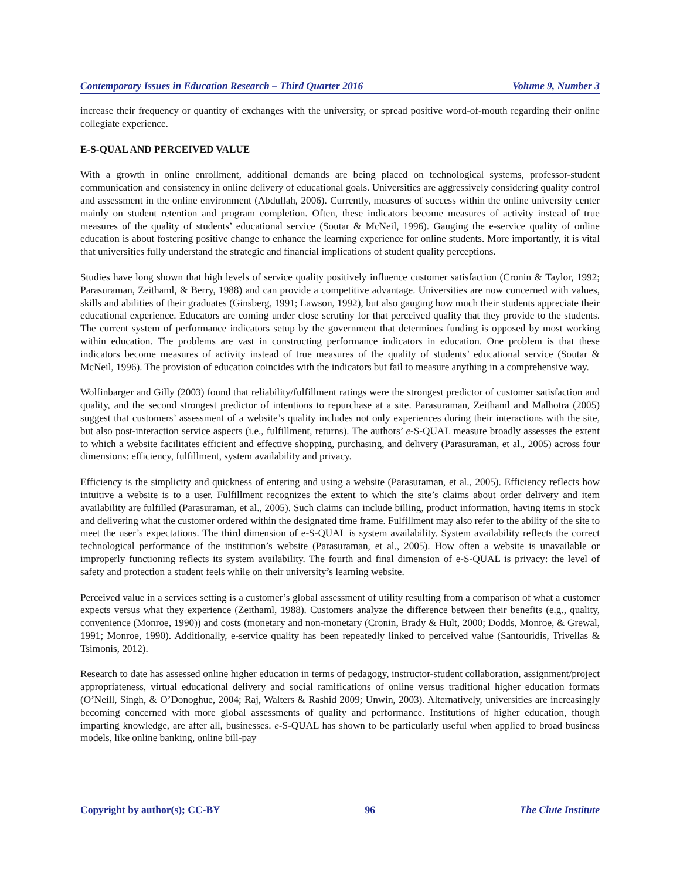Contemporary Issues in Education Research – Third Quarter 2016 Volume 9, Number 3
increase their frequency or quantity of exchanges with the university, or spread positive word-of-mouth regarding their online collegiate experience.
E-S-QUAL AND PERCEIVED VALUE
With a growth in online enrollment, additional demands are being placed on technological systems, professor-student communication and consistency in online delivery of educational goals. Universities are aggressively considering quality control and assessment in the online environment (Abdullah, 2006). Currently, measures of success within the online university center mainly on student retention and program completion. Often, these indicators become measures of activity instead of true measures of the quality of students’ educational service (Soutar & McNeil, 1996). Gauging the e-service quality of online education is about fostering positive change to enhance the learning experience for online students. More importantly, it is vital that universities fully understand the strategic and financial implications of student quality perceptions.
Studies have long shown that high levels of service quality positively influence customer satisfaction (Cronin & Taylor, 1992; Parasuraman, Zeithaml, & Berry, 1988) and can provide a competitive advantage. Universities are now concerned with values, skills and abilities of their graduates (Ginsberg, 1991; Lawson, 1992), but also gauging how much their students appreciate their educational experience. Educators are coming under close scrutiny for that perceived quality that they provide to the students. The current system of performance indicators setup by the government that determines funding is opposed by most working within education. The problems are vast in constructing performance indicators in education. One problem is that these indicators become measures of activity instead of true measures of the quality of students’ educational service (Soutar & McNeil, 1996). The provision of education coincides with the indicators but fail to measure anything in a comprehensive way.
Wolfinbarger and Gilly (2003) found that reliability/fulfillment ratings were the strongest predictor of customer satisfaction and quality, and the second strongest predictor of intentions to repurchase at a site. Parasuraman, Zeithaml and Malhotra (2005) suggest that customers’ assessment of a website’s quality includes not only experiences during their interactions with the site, but also post-interaction service aspects (i.e., fulfillment, returns). The authors’ e-S-QUAL measure broadly assesses the extent to which a website facilitates efficient and effective shopping, purchasing, and delivery (Parasuraman, et al., 2005) across four dimensions: efficiency, fulfillment, system availability and privacy.
Efficiency is the simplicity and quickness of entering and using a website (Parasuraman, et al., 2005). Efficiency reflects how intuitive a website is to a user. Fulfillment recognizes the extent to which the site’s claims about order delivery and item availability are fulfilled (Parasuraman, et al., 2005). Such claims can include billing, product information, having items in stock and delivering what the customer ordered within the designated time frame. Fulfillment may also refer to the ability of the site to meet the user’s expectations. The third dimension of e-S-QUAL is system availability. System availability reflects the correct technological performance of the institution’s website (Parasuraman, et al., 2005). How often a website is unavailable or improperly functioning reflects its system availability. The fourth and final dimension of e-S-QUAL is privacy: the level of safety and protection a student feels while on their university’s learning website.
Perceived value in a services setting is a customer’s global assessment of utility resulting from a comparison of what a customer expects versus what they experience (Zeithaml, 1988). Customers analyze the difference between their benefits (e.g., quality, convenience (Monroe, 1990)) and costs (monetary and non-monetary (Cronin, Brady & Hult, 2000; Dodds, Monroe, & Grewal, 1991; Monroe, 1990). Additionally, e-service quality has been repeatedly linked to perceived value (Santouridis, Trivellas & Tsimonis, 2012).
Research to date has assessed online higher education in terms of pedagogy, instructor-student collaboration, assignment/project appropriateness, virtual educational delivery and social ramifications of online versus traditional higher education formats (O’Neill, Singh, & O’Donoghue, 2004; Raj, Walters & Rashid 2009; Unwin, 2003). Alternatively, universities are increasingly becoming concerned with more global assessments of quality and performance. Institutions of higher education, though imparting knowledge, are after all, businesses. e-S-QUAL has shown to be particularly useful when applied to broad business models, like online banking, online bill-pay
Copyright by author(s); CC-BY 96 The Clute Institute